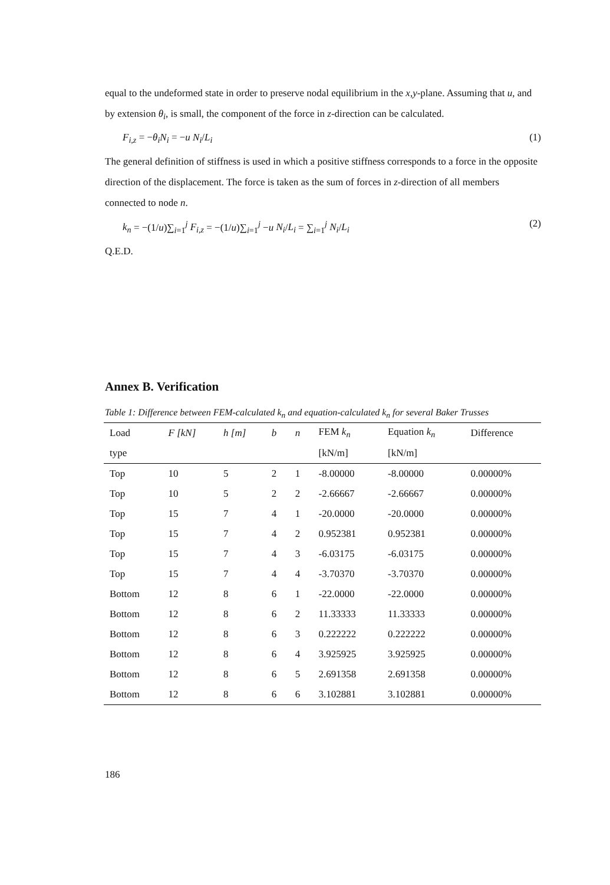equal to the undeformed state in order to preserve nodal equilibrium in the x,y-plane. Assuming that u, and by extension θ<sub>i</sub>, is small, the component of the force in z-direction can be calculated.
F<sub>i,z</sub> = −θ<sub>i</sub>N<sub>i</sub> = −u N<sub>i</sub>/L<sub>i</sub> (1)
The general definition of stiffness is used in which a positive stiffness corresponds to a force in the opposite direction of the displacement. The force is taken as the sum of forces in z-direction of all members connected to node n.
k<sub>n</sub> = −(1/u)∑<sub>i=1</sub><sup>j</sup> F<sub>i,z</sub> = −(1/u)∑<sub>i=1</sub><sup>j</sup> −u N<sub>i</sub>/L<sub>i</sub> = ∑<sub>i=1</sub><sup>j</sup> N<sub>i</sub>/L<sub>i</sub> (2)
Q.E.D.
Annex B. Verification
Table 1: Difference between FEM-calculated k<sub>n</sub> and equation-calculated k<sub>n</sub> for several Baker Trusses
| Load | F [kN] | h [m] | b | n | FEM k<sub>n</sub> | Equation k<sub>n</sub> | Difference |
| --- | --- | --- | --- | --- | --- | --- | --- |
| type | | | | | [kN/m] | [kN/m] | |
| Top | 10 | 5 | 2 | 1 | -8.00000 | -8.00000 | 0.00000% |
| Top | 10 | 5 | 2 | 2 | -2.66667 | -2.66667 | 0.00000% |
| Top | 15 | 7 | 4 | 1 | -20.0000 | -20.0000 | 0.00000% |
| Top | 15 | 7 | 4 | 2 | 0.952381 | 0.952381 | 0.00000% |
| Top | 15 | 7 | 4 | 3 | -6.03175 | -6.03175 | 0.00000% |
| Top | 15 | 7 | 4 | 4 | -3.70370 | -3.70370 | 0.00000% |
| Bottom | 12 | 8 | 6 | 1 | -22.0000 | -22.0000 | 0.00000% |
| Bottom | 12 | 8 | 6 | 2 | 11.33333 | 11.33333 | 0.00000% |
| Bottom | 12 | 8 | 6 | 3 | 0.222222 | 0.222222 | 0.00000% |
| Bottom | 12 | 8 | 6 | 4 | 3.925925 | 3.925925 | 0.00000% |
| Bottom | 12 | 8 | 6 | 5 | 2.691358 | 2.691358 | 0.00000% |
| Bottom | 12 | 8 | 6 | 6 | 3.102881 | 3.102881 | 0.00000% |
186